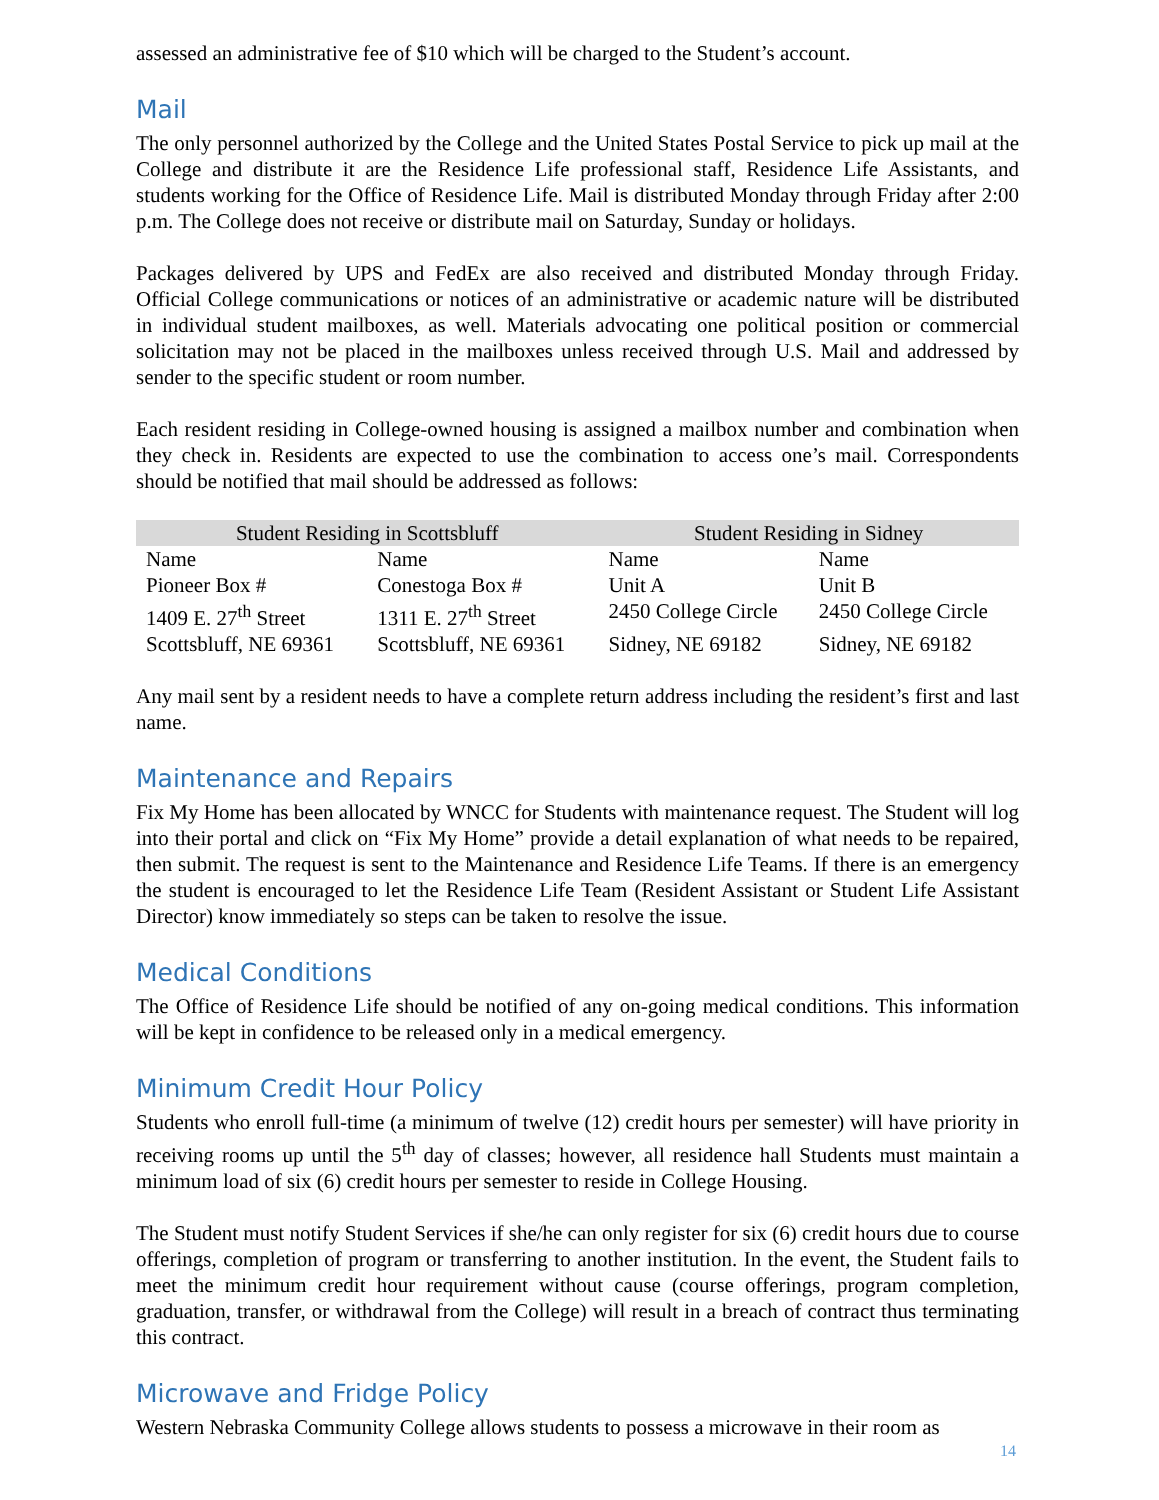assessed an administrative fee of $10 which will be charged to the Student’s account.
Mail
The only personnel authorized by the College and the United States Postal Service to pick up mail at the College and distribute it are the Residence Life professional staff, Residence Life Assistants, and students working for the Office of Residence Life. Mail is distributed Monday through Friday after 2:00 p.m. The College does not receive or distribute mail on Saturday, Sunday or holidays.
Packages delivered by UPS and FedEx are also received and distributed Monday through Friday. Official College communications or notices of an administrative or academic nature will be distributed in individual student mailboxes, as well. Materials advocating one political position or commercial solicitation may not be placed in the mailboxes unless received through U.S. Mail and addressed by sender to the specific student or room number.
Each resident residing in College-owned housing is assigned a mailbox number and combination when they check in. Residents are expected to use the combination to access one’s mail. Correspondents should be notified that mail should be addressed as follows:
| Student Residing in Scottsbluff | | Student Residing in Sidney | |
| --- | --- | --- | --- |
| Name | Name | Name | Name |
| Pioneer Box # | Conestoga Box # | Unit A | Unit B |
| 1409 E. 27<sup>th</sup> Street | 1311 E. 27<sup>th</sup> Street | 2450 College Circle | 2450 College Circle |
| Scottsbluff, NE 69361 | Scottsbluff, NE 69361 | Sidney, NE 69182 | Sidney, NE 69182 |
Any mail sent by a resident needs to have a complete return address including the resident’s first and last name.
Maintenance and Repairs
Fix My Home has been allocated by WNCC for Students with maintenance request. The Student will log into their portal and click on “Fix My Home” provide a detail explanation of what needs to be repaired, then submit. The request is sent to the Maintenance and Residence Life Teams. If there is an emergency the student is encouraged to let the Residence Life Team (Resident Assistant or Student Life Assistant Director) know immediately so steps can be taken to resolve the issue.
Medical Conditions
The Office of Residence Life should be notified of any on-going medical conditions. This information will be kept in confidence to be released only in a medical emergency.
Minimum Credit Hour Policy
Students who enroll full-time (a minimum of twelve (12) credit hours per semester) will have priority in receiving rooms up until the 5<sup>th</sup> day of classes; however, all residence hall Students must maintain a minimum load of six (6) credit hours per semester to reside in College Housing.
The Student must notify Student Services if she/he can only register for six (6) credit hours due to course offerings, completion of program or transferring to another institution. In the event, the Student fails to meet the minimum credit hour requirement without cause (course offerings, program completion, graduation, transfer, or withdrawal from the College) will result in a breach of contract thus terminating this contract.
Microwave and Fridge Policy
Western Nebraska Community College allows students to possess a microwave in their room as
14